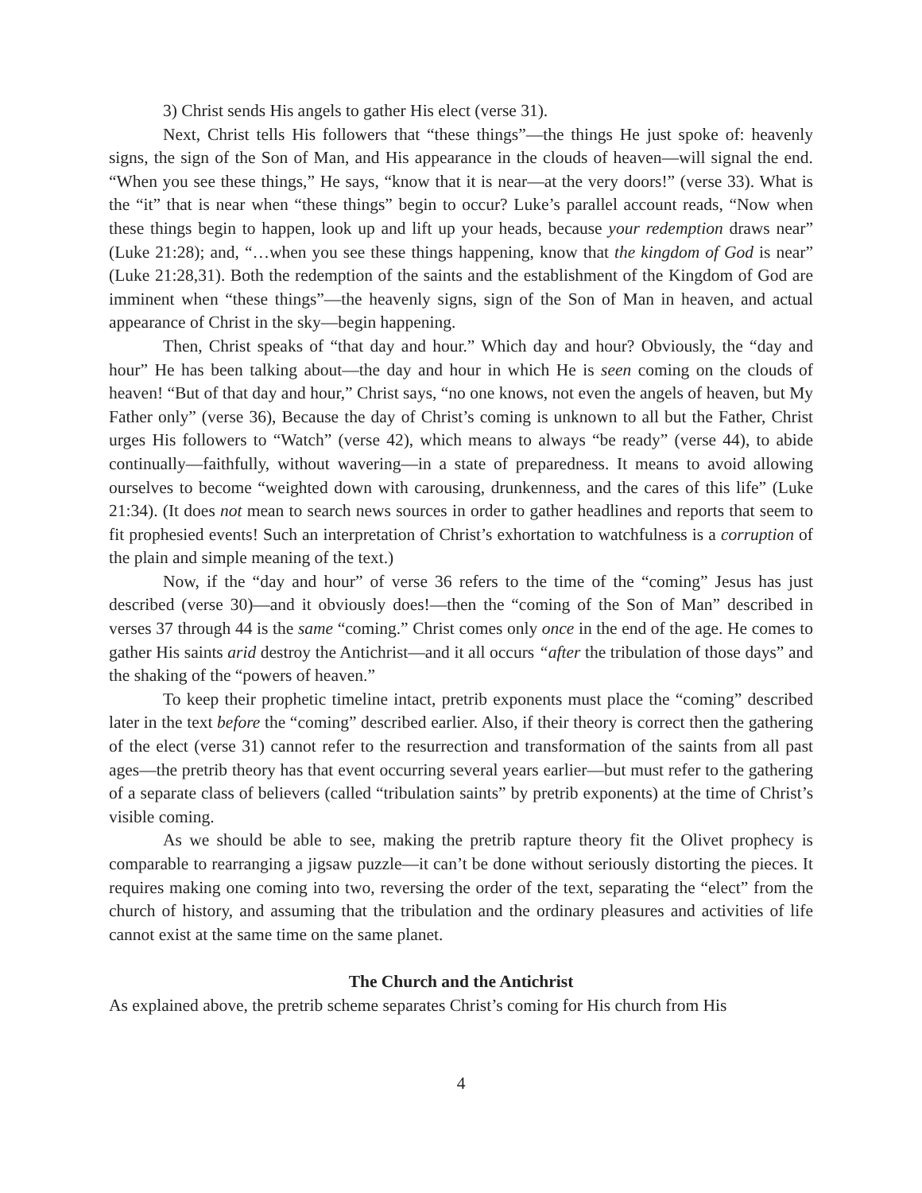3) Christ sends His angels to gather His elect (verse 31).
Next, Christ tells His followers that “these things”—the things He just spoke of: heavenly signs, the sign of the Son of Man, and His appearance in the clouds of heaven—will signal the end. “When you see these things,” He says, “know that it is near—at the very doors!” (verse 33). What is the “it” that is near when “these things” begin to occur? Luke’s parallel account reads, “Now when these things begin to happen, look up and lift up your heads, because your redemption draws near” (Luke 21:28); and, “…when you see these things happening, know that the kingdom of God is near” (Luke 21:28,31). Both the redemption of the saints and the establishment of the Kingdom of God are imminent when “these things”—the heavenly signs, sign of the Son of Man in heaven, and actual appearance of Christ in the sky—begin happening.
Then, Christ speaks of “that day and hour.” Which day and hour? Obviously, the “day and hour” He has been talking about—the day and hour in which He is seen coming on the clouds of heaven! “But of that day and hour,” Christ says, “no one knows, not even the angels of heaven, but My Father only” (verse 36), Because the day of Christ’s coming is unknown to all but the Father, Christ urges His followers to “Watch” (verse 42), which means to always “be ready” (verse 44), to abide continually—faithfully, without wavering—in a state of preparedness. It means to avoid allowing ourselves to become “weighted down with carousing, drunkenness, and the cares of this life” (Luke 21:34). (It does not mean to search news sources in order to gather headlines and reports that seem to fit prophesied events! Such an interpretation of Christ’s exhortation to watchfulness is a corruption of the plain and simple meaning of the text.)
Now, if the “day and hour” of verse 36 refers to the time of the “coming” Jesus has just described (verse 30)—and it obviously does!—then the “coming of the Son of Man” described in verses 37 through 44 is the same “coming.” Christ comes only once in the end of the age. He comes to gather His saints arid destroy the Antichrist—and it all occurs “after the tribulation of those days” and the shaking of the “powers of heaven.”
To keep their prophetic timeline intact, pretrib exponents must place the “coming” described later in the text before the “coming” described earlier. Also, if their theory is correct then the gathering of the elect (verse 31) cannot refer to the resurrection and transformation of the saints from all past ages—the pretrib theory has that event occurring several years earlier—but must refer to the gathering of a separate class of believers (called “tribulation saints” by pretrib exponents) at the time of Christ’s visible coming.
As we should be able to see, making the pretrib rapture theory fit the Olivet prophecy is comparable to rearranging a jigsaw puzzle—it can’t be done without seriously distorting the pieces. It requires making one coming into two, reversing the order of the text, separating the “elect” from the church of history, and assuming that the tribulation and the ordinary pleasures and activities of life cannot exist at the same time on the same planet.
The Church and the Antichrist
As explained above, the pretrib scheme separates Christ’s coming for His church from His
4